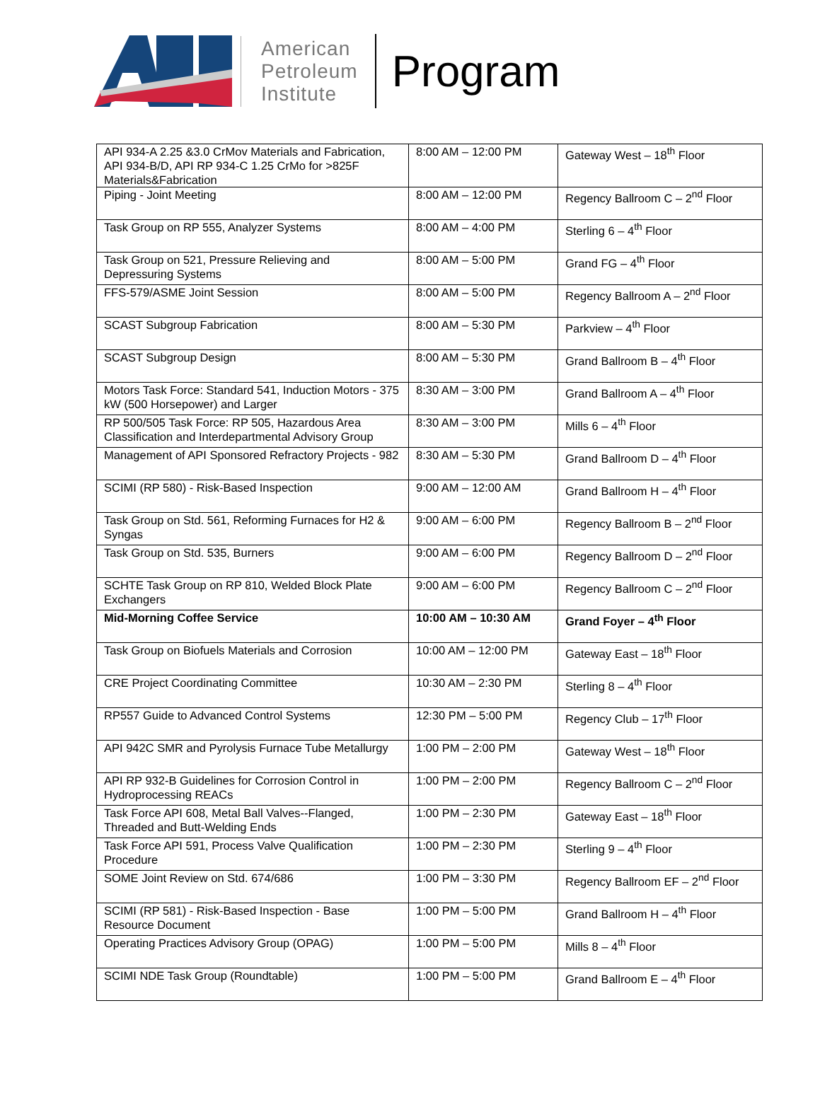American
Petroleum
Institute
Program
| API 934-A 2.25 &3.0 CrMov Materials and Fabrication, API 934-B/D, API RP 934-C 1.25 CrMo for >825F Materials&Fabrication | 8:00 AM – 12:00 PM | Gateway West – 18<sup>th</sup> Floor |
| Piping - Joint Meeting | 8:00 AM – 12:00 PM | Regency Ballroom C – 2<sup>nd</sup> Floor |
| Task Group on RP 555, Analyzer Systems | 8:00 AM – 4:00 PM | Sterling 6 – 4<sup>th</sup> Floor |
| Task Group on 521, Pressure Relieving and Depressuring Systems | 8:00 AM – 5:00 PM | Grand FG – 4<sup>th</sup> Floor |
| FFS-579/ASME Joint Session | 8:00 AM – 5:00 PM | Regency Ballroom A – 2<sup>nd</sup> Floor |
| SCAST Subgroup Fabrication | 8:00 AM – 5:30 PM | Parkview – 4<sup>th</sup> Floor |
| SCAST Subgroup Design | 8:00 AM – 5:30 PM | Grand Ballroom B – 4<sup>th</sup> Floor |
| Motors Task Force: Standard 541, Induction Motors - 375 kW (500 Horsepower) and Larger | 8:30 AM – 3:00 PM | Grand Ballroom A – 4<sup>th</sup> Floor |
| RP 500/505 Task Force: RP 505, Hazardous Area Classification and Interdepartmental Advisory Group | 8:30 AM – 3:00 PM | Mills 6 – 4<sup>th</sup> Floor |
| Management of API Sponsored Refractory Projects - 982 | 8:30 AM – 5:30 PM | Grand Ballroom D – 4<sup>th</sup> Floor |
| SCIMI (RP 580) - Risk-Based Inspection | 9:00 AM – 12:00 AM | Grand Ballroom H – 4<sup>th</sup> Floor |
| Task Group on Std. 561, Reforming Furnaces for H2 & Syngas | 9:00 AM – 6:00 PM | Regency Ballroom B – 2<sup>nd</sup> Floor |
| Task Group on Std. 535, Burners | 9:00 AM – 6:00 PM | Regency Ballroom D – 2<sup>nd</sup> Floor |
| SCHTE Task Group on RP 810, Welded Block Plate Exchangers | 9:00 AM – 6:00 PM | Regency Ballroom C – 2<sup>nd</sup> Floor |
| Mid-Morning Coffee Service | 10:00 AM – 10:30 AM | Grand Foyer – 4<sup>th</sup> Floor |
| Task Group on Biofuels Materials and Corrosion | 10:00 AM – 12:00 PM | Gateway East – 18<sup>th</sup> Floor |
| CRE Project Coordinating Committee | 10:30 AM – 2:30 PM | Sterling 8 – 4<sup>th</sup> Floor |
| RP557 Guide to Advanced Control Systems | 12:30 PM – 5:00 PM | Regency Club – 17<sup>th</sup> Floor |
| API 942C SMR and Pyrolysis Furnace Tube Metallurgy | 1:00 PM – 2:00 PM | Gateway West – 18<sup>th</sup> Floor |
| API RP 932-B Guidelines for Corrosion Control in Hydroprocessing REACs | 1:00 PM – 2:00 PM | Regency Ballroom C – 2<sup>nd</sup> Floor |
| Task Force API 608, Metal Ball Valves--Flanged, Threaded and Butt-Welding Ends | 1:00 PM – 2:30 PM | Gateway East – 18<sup>th</sup> Floor |
| Task Force API 591, Process Valve Qualification Procedure | 1:00 PM – 2:30 PM | Sterling 9 – 4<sup>th</sup> Floor |
| SOME Joint Review on Std. 674/686 | 1:00 PM – 3:30 PM | Regency Ballroom EF – 2<sup>nd</sup> Floor |
| SCIMI (RP 581) - Risk-Based Inspection - Base Resource Document | 1:00 PM – 5:00 PM | Grand Ballroom H – 4<sup>th</sup> Floor |
| Operating Practices Advisory Group (OPAG) | 1:00 PM – 5:00 PM | Mills 8 – 4<sup>th</sup> Floor |
| SCIMI NDE Task Group (Roundtable) | 1:00 PM – 5:00 PM | Grand Ballroom E – 4<sup>th</sup> Floor |